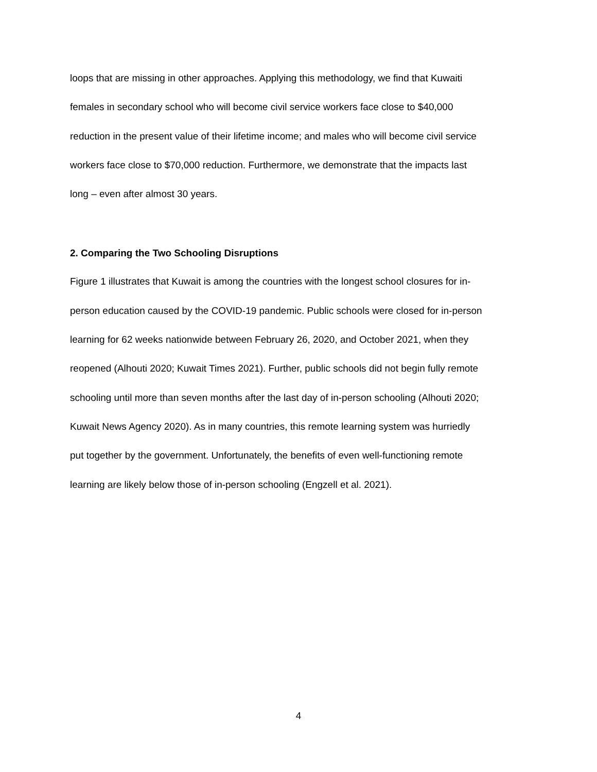loops that are missing in other approaches. Applying this methodology, we find that Kuwaiti
females in secondary school who will become civil service workers face close to $40,000
reduction in the present value of their lifetime income; and males who will become civil service
workers face close to $70,000 reduction. Furthermore, we demonstrate that the impacts last
long – even after almost 30 years.
2. Comparing the Two Schooling Disruptions
Figure 1 illustrates that Kuwait is among the countries with the longest school closures for in-
person education caused by the COVID-19 pandemic. Public schools were closed for in-person
learning for 62 weeks nationwide between February 26, 2020, and October 2021, when they
reopened (Alhouti 2020; Kuwait Times 2021). Further, public schools did not begin fully remote
schooling until more than seven months after the last day of in-person schooling (Alhouti 2020;
Kuwait News Agency 2020). As in many countries, this remote learning system was hurriedly
put together by the government. Unfortunately, the benefits of even well-functioning remote
learning are likely below those of in-person schooling (Engzell et al. 2021).
4